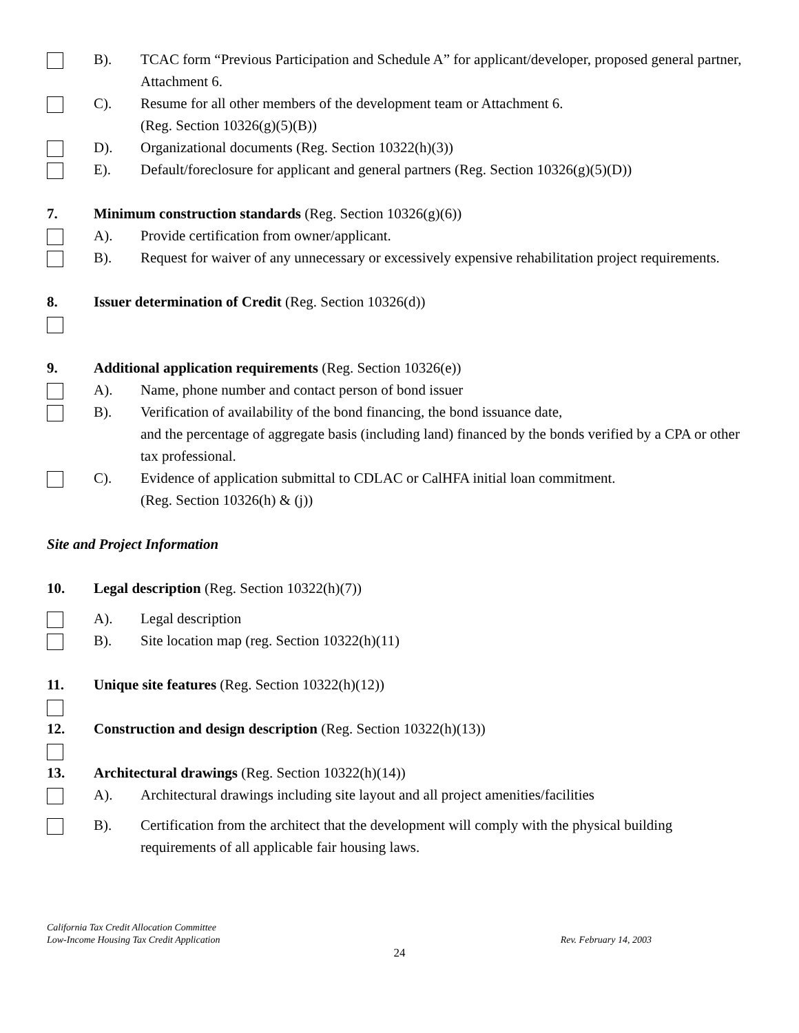B). TCAC form “Previous Participation and Schedule A” for applicant/developer, proposed general partner, Attachment 6.
C). Resume for all other members of the development team or Attachment 6.
(Reg. Section 10326(g)(5)(B))
D). Organizational documents (Reg. Section 10322(h)(3))
E). Default/foreclosure for applicant and general partners (Reg. Section 10326(g)(5)(D))
7. Minimum construction standards (Reg. Section 10326(g)(6))
A). Provide certification from owner/applicant.
B). Request for waiver of any unnecessary or excessively expensive rehabilitation project requirements.
8. Issuer determination of Credit (Reg. Section 10326(d))
9. Additional application requirements (Reg. Section 10326(e))
A). Name, phone number and contact person of bond issuer
B). Verification of availability of the bond financing, the bond issuance date,
and the percentage of aggregate basis (including land) financed by the bonds verified by a CPA or other tax professional.
C). Evidence of application submittal to CDLAC or CalHFA initial loan commitment.
(Reg. Section 10326(h) & (j))
Site and Project Information
10. Legal description (Reg. Section 10322(h)(7))
A). Legal description
B). Site location map (reg. Section 10322(h)(11)
11. Unique site features (Reg. Section 10322(h)(12))
12. Construction and design description (Reg. Section 10322(h)(13))
13. Architectural drawings (Reg. Section 10322(h)(14))
A). Architectural drawings including site layout and all project amenities/facilities
B). Certification from the architect that the development will comply with the physical building requirements of all applicable fair housing laws.
California Tax Credit Allocation Committee
Low-Income Housing Tax Credit Application
Rev. February 14, 2003
24